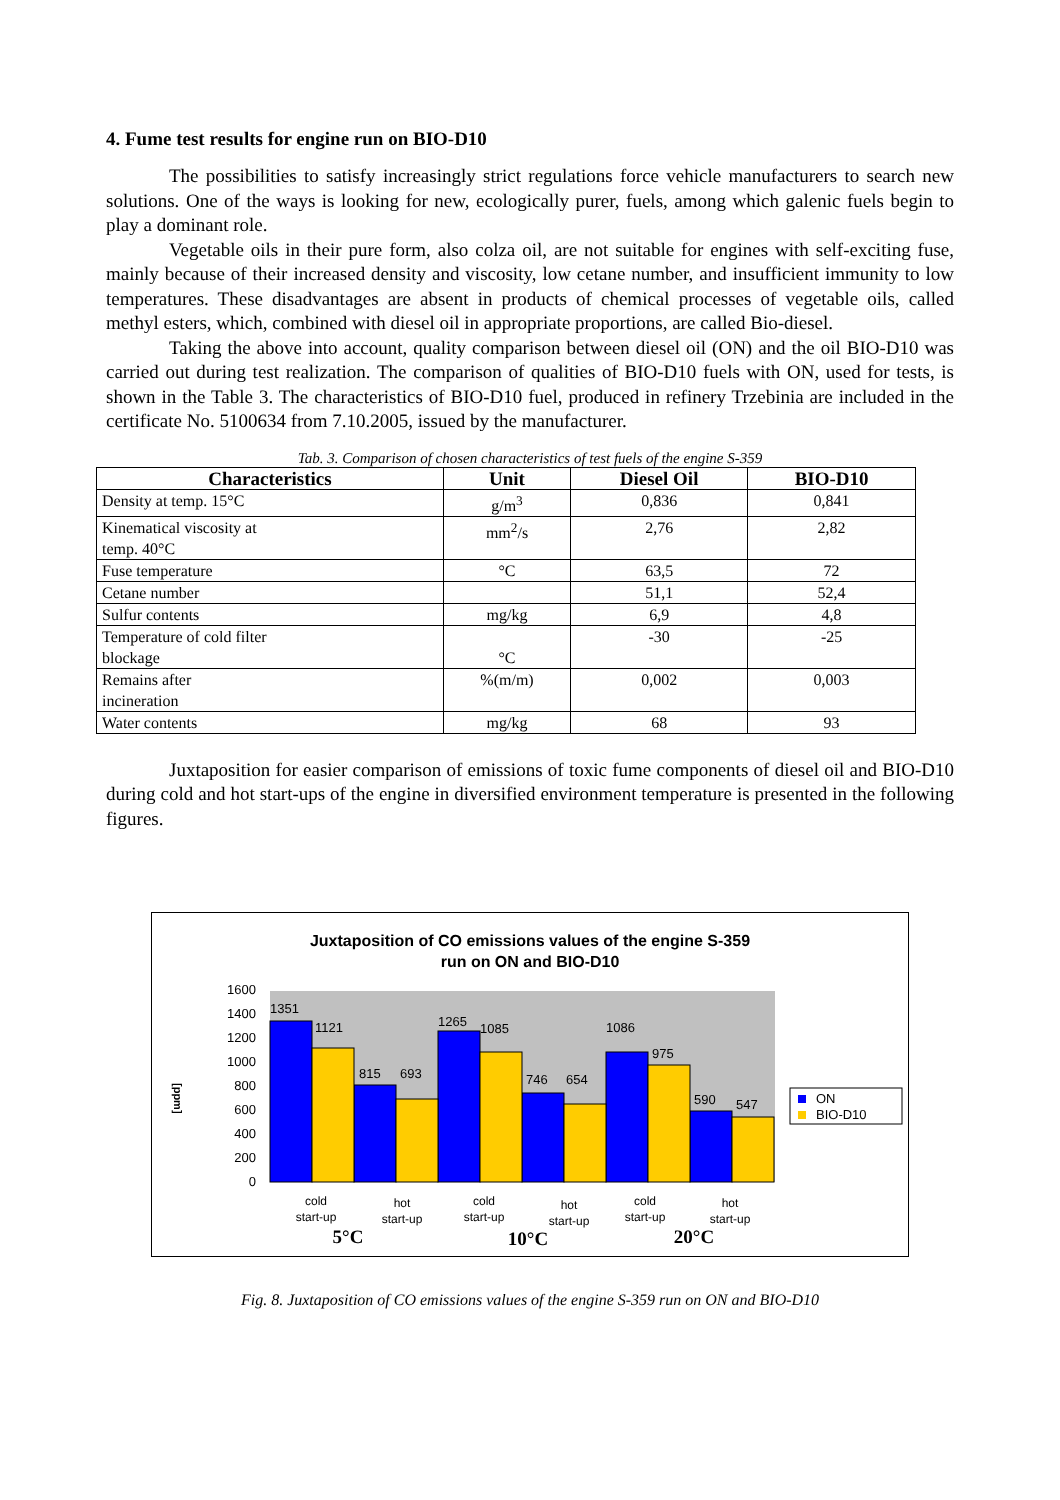4. Fume test results for engine run on BIO-D10
The possibilities to satisfy increasingly strict regulations force vehicle manufacturers to search new solutions. One of the ways is looking for new, ecologically purer, fuels, among which galenic fuels begin to play a dominant role.
Vegetable oils in their pure form, also colza oil, are not suitable for engines with self-exciting fuse, mainly because of their increased density and viscosity, low cetane number, and insufficient immunity to low temperatures. These disadvantages are absent in products of chemical processes of vegetable oils, called methyl esters, which, combined with diesel oil in appropriate proportions, are called Bio-diesel.
Taking the above into account, quality comparison between diesel oil (ON) and the oil BIO-D10 was carried out during test realization. The comparison of qualities of BIO-D10 fuels with ON, used for tests, is shown in the Table 3. The characteristics of BIO-D10 fuel, produced in refinery Trzebinia are included in the certificate No. 5100634 from 7.10.2005, issued by the manufacturer.
Tab. 3. Comparison of chosen characteristics of test fuels of the engine S-359
| Characteristics | Unit | Diesel Oil | BIO-D10 |
| --- | --- | --- | --- |
| Density at temp. 15°C | g/m<sup>3</sup> | 0,836 | 0,841 |
| Kinematical viscosity at temp. 40°C | mm<sup>2</sup>/s | 2,76 | 2,82 |
| Fuse temperature | °C | 63,5 | 72 |
| Cetane number | | 51,1 | 52,4 |
| Sulfur contents | mg/kg | 6,9 | 4,8 |
| Temperature of cold filter blockage | °C | -30 | -25 |
| Remains after incineration | %(m/m) | 0,002 | 0,003 |
| Water contents | mg/kg | 68 | 93 |
Juxtaposition for easier comparison of emissions of toxic fume components of diesel oil and BIO-D10 during cold and hot start-ups of the engine in diversified environment temperature is presented in the following figures.
Juxtaposition of CO emissions values of the engine S-359
run on ON and BIO-D10
0
200
400
600
800
1000
1200
1400
1600
[ppm]
1351
1121
815
693
1265
1085
746
654
1086
975
590
547
ON
BIO-D10
cold
start-up
hot
start-up
cold
start-up
hot
start-up
cold
start-up
hot
start-up
5°C
10°C
20°C
Fig. 8. Juxtaposition of CO emissions values of the engine S-359 run on ON and BIO-D10